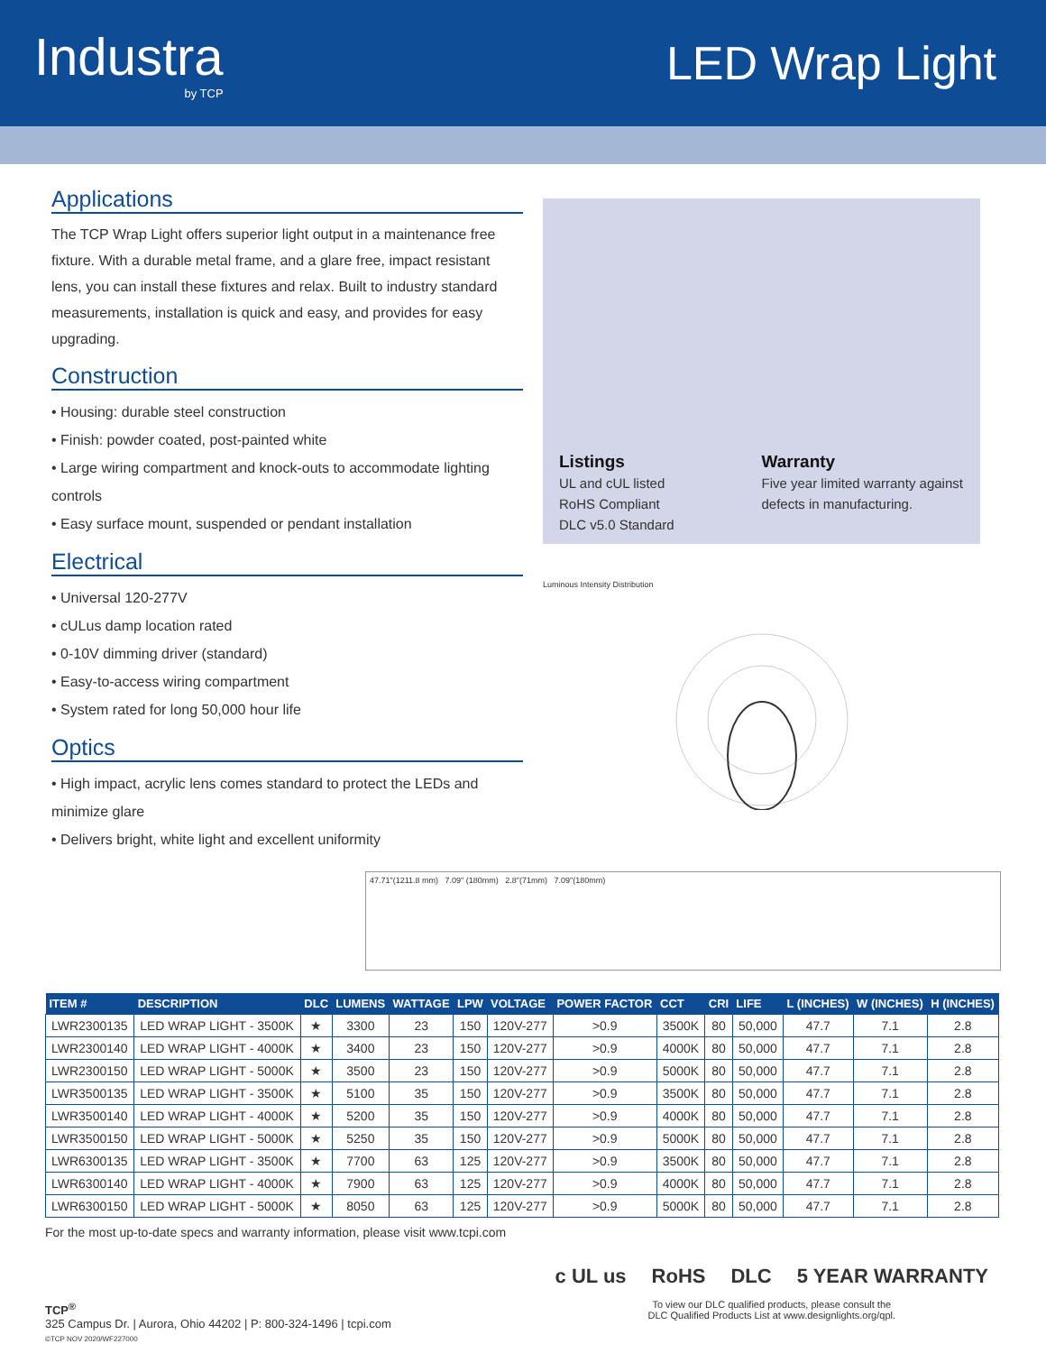Industra
by TCP
LED Wrap Light
Applications
The TCP Wrap Light offers superior light output in a maintenance free fixture. With a durable metal frame, and a glare free, impact resistant lens, you can install these fixtures and relax. Built to industry standard measurements, installation is quick and easy, and provides for easy upgrading.
Construction
• Housing: durable steel construction
• Finish: powder coated, post-painted white
• Large wiring compartment and knock-outs to accommodate lighting controls
• Easy surface mount, suspended or pendant installation
Electrical
• Universal 120-277V
• cULus damp location rated
• 0-10V dimming driver (standard)
• Easy-to-access wiring compartment
• System rated for long 50,000 hour life
Optics
• High impact, acrylic lens comes standard to protect the LEDs and minimize glare
• Delivers bright, white light and excellent uniformity
Listings
UL and cUL listed
RoHS Compliant
DLC v5.0 Standard
Warranty
Five year limited warranty against defects in manufacturing.
Luminous Intensity Distribution
47.71"(1211.8 mm) 7.09" (180mm) 2.8"(71mm) 7.09"(180mm)
| ITEM # | DESCRIPTION | DLC | LUMENS | WATTAGE | LPW | VOLTAGE | POWER FACTOR | CCT | CRI | LIFE | L (INCHES) | W (INCHES) | H (INCHES) |
| --- | --- | --- | --- | --- | --- | --- | --- | --- | --- | --- | --- | --- | --- |
| LWR2300135 | LED WRAP LIGHT - 3500K | ★ | 3300 | 23 | 150 | 120V-277 | >0.9 | 3500K | 80 | 50,000 | 47.7 | 7.1 | 2.8 |
| LWR2300140 | LED WRAP LIGHT - 4000K | ★ | 3400 | 23 | 150 | 120V-277 | >0.9 | 4000K | 80 | 50,000 | 47.7 | 7.1 | 2.8 |
| LWR2300150 | LED WRAP LIGHT - 5000K | ★ | 3500 | 23 | 150 | 120V-277 | >0.9 | 5000K | 80 | 50,000 | 47.7 | 7.1 | 2.8 |
| LWR3500135 | LED WRAP LIGHT - 3500K | ★ | 5100 | 35 | 150 | 120V-277 | >0.9 | 3500K | 80 | 50,000 | 47.7 | 7.1 | 2.8 |
| LWR3500140 | LED WRAP LIGHT - 4000K | ★ | 5200 | 35 | 150 | 120V-277 | >0.9 | 4000K | 80 | 50,000 | 47.7 | 7.1 | 2.8 |
| LWR3500150 | LED WRAP LIGHT - 5000K | ★ | 5250 | 35 | 150 | 120V-277 | >0.9 | 5000K | 80 | 50,000 | 47.7 | 7.1 | 2.8 |
| LWR6300135 | LED WRAP LIGHT - 3500K | ★ | 7700 | 63 | 125 | 120V-277 | >0.9 | 3500K | 80 | 50,000 | 47.7 | 7.1 | 2.8 |
| LWR6300140 | LED WRAP LIGHT - 4000K | ★ | 7900 | 63 | 125 | 120V-277 | >0.9 | 4000K | 80 | 50,000 | 47.7 | 7.1 | 2.8 |
| LWR6300150 | LED WRAP LIGHT - 5000K | ★ | 8050 | 63 | 125 | 120V-277 | >0.9 | 5000K | 80 | 50,000 | 47.7 | 7.1 | 2.8 |
For the most up-to-date specs and warranty information, please visit www.tcpi.com
TCP<sup>®</sup>
325 Campus Dr. | Aurora, Ohio 44202 | P: 800-324-1496 | tcpi.com
©TCP NOV 2020/WF227000
c UL us RoHS DLC 5 YEAR WARRANTY
To view our DLC qualified products, please consult the
DLC Qualified Products List at www.designlights.org/qpl.